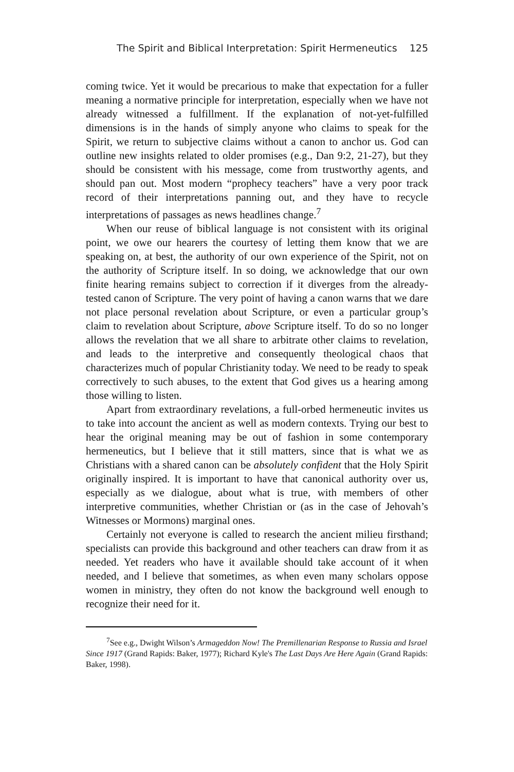The Spirit and Biblical Interpretation: Spirit Hermeneutics 125
coming twice. Yet it would be precarious to make that expectation for a fuller meaning a normative principle for interpretation, especially when we have not already witnessed a fulfillment. If the explanation of not-yet-fulfilled dimensions is in the hands of simply anyone who claims to speak for the Spirit, we return to subjective claims without a canon to anchor us. God can outline new insights related to older promises (e.g., Dan 9:2, 21-27), but they should be consistent with his message, come from trustworthy agents, and should pan out. Most modern “prophecy teachers” have a very poor track record of their interpretations panning out, and they have to recycle interpretations of passages as news headlines change.<sup>7</sup>
When our reuse of biblical language is not consistent with its original point, we owe our hearers the courtesy of letting them know that we are speaking on, at best, the authority of our own experience of the Spirit, not on the authority of Scripture itself. In so doing, we acknowledge that our own finite hearing remains subject to correction if it diverges from the already-tested canon of Scripture. The very point of having a canon warns that we dare not place personal revelation about Scripture, or even a particular group’s claim to revelation about Scripture, above Scripture itself. To do so no longer allows the revelation that we all share to arbitrate other claims to revelation, and leads to the interpretive and consequently theological chaos that characterizes much of popular Christianity today. We need to be ready to speak correctively to such abuses, to the extent that God gives us a hearing among those willing to listen.
Apart from extraordinary revelations, a full-orbed hermeneutic invites us to take into account the ancient as well as modern contexts. Trying our best to hear the original meaning may be out of fashion in some contemporary hermeneutics, but I believe that it still matters, since that is what we as Christians with a shared canon can be absolutely confident that the Holy Spirit originally inspired. It is important to have that canonical authority over us, especially as we dialogue, about what is true, with members of other interpretive communities, whether Christian or (as in the case of Jehovah’s Witnesses or Mormons) marginal ones.
Certainly not everyone is called to research the ancient milieu firsthand; specialists can provide this background and other teachers can draw from it as needed. Yet readers who have it available should take account of it when needed, and I believe that sometimes, as when even many scholars oppose women in ministry, they often do not know the background well enough to recognize their need for it.
<sup>7</sup> See e.g., Dwight Wilson’s Armageddon Now! The Premillenarian Response to Russia and Israel Since 1917 (Grand Rapids: Baker, 1977); Richard Kyle's The Last Days Are Here Again (Grand Rapids: Baker, 1998).